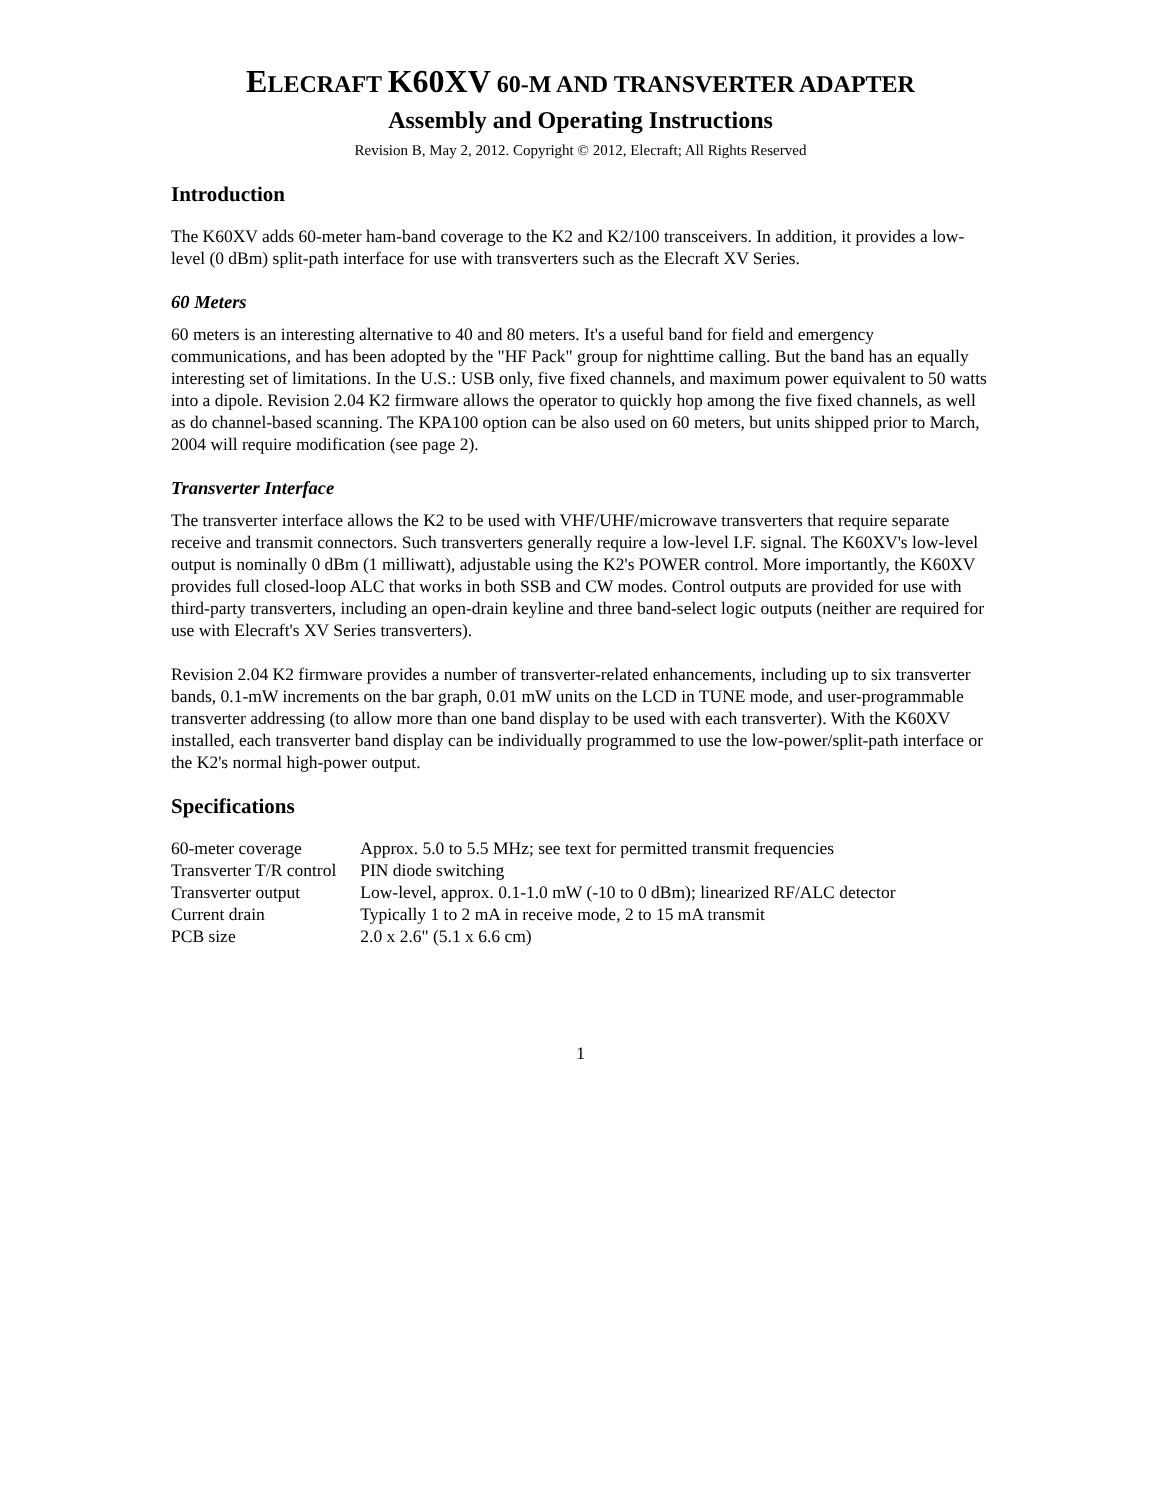ELECRAFT K60XV 60-M AND TRANSVERTER ADAPTER
Assembly and Operating Instructions
Revision B, May 2, 2012. Copyright © 2012, Elecraft; All Rights Reserved
Introduction
The K60XV adds 60-meter ham-band coverage to the K2 and K2/100 transceivers. In addition, it provides a low-level (0 dBm) split-path interface for use with transverters such as the Elecraft XV Series.
60 Meters
60 meters is an interesting alternative to 40 and 80 meters. It's a useful band for field and emergency communications, and has been adopted by the "HF Pack" group for nighttime calling. But the band has an equally interesting set of limitations. In the U.S.: USB only, five fixed channels, and maximum power equivalent to 50 watts into a dipole. Revision 2.04 K2 firmware allows the operator to quickly hop among the five fixed channels, as well as do channel-based scanning. The KPA100 option can be also used on 60 meters, but units shipped prior to March, 2004 will require modification (see page 2).
Transverter Interface
The transverter interface allows the K2 to be used with VHF/UHF/microwave transverters that require separate receive and transmit connectors. Such transverters generally require a low-level I.F. signal. The K60XV's low-level output is nominally 0 dBm (1 milliwatt), adjustable using the K2's POWER control. More importantly, the K60XV provides full closed-loop ALC that works in both SSB and CW modes. Control outputs are provided for use with third-party transverters, including an open-drain keyline and three band-select logic outputs (neither are required for use with Elecraft's XV Series transverters).
Revision 2.04 K2 firmware provides a number of transverter-related enhancements, including up to six transverter bands, 0.1-mW increments on the bar graph, 0.01 mW units on the LCD in TUNE mode, and user-programmable transverter addressing (to allow more than one band display to be used with each transverter). With the K60XV installed, each transverter band display can be individually programmed to use the low-power/split-path interface or the K2's normal high-power output.
Specifications
| 60-meter coverage | Approx. 5.0 to 5.5 MHz; see text for permitted transmit frequencies |
| Transverter T/R control | PIN diode switching |
| Transverter output | Low-level, approx. 0.1-1.0 mW (-10 to 0 dBm); linearized RF/ALC detector |
| Current drain | Typically 1 to 2 mA in receive mode, 2 to 15 mA transmit |
| PCB size | 2.0 x 2.6" (5.1 x 6.6 cm) |
1